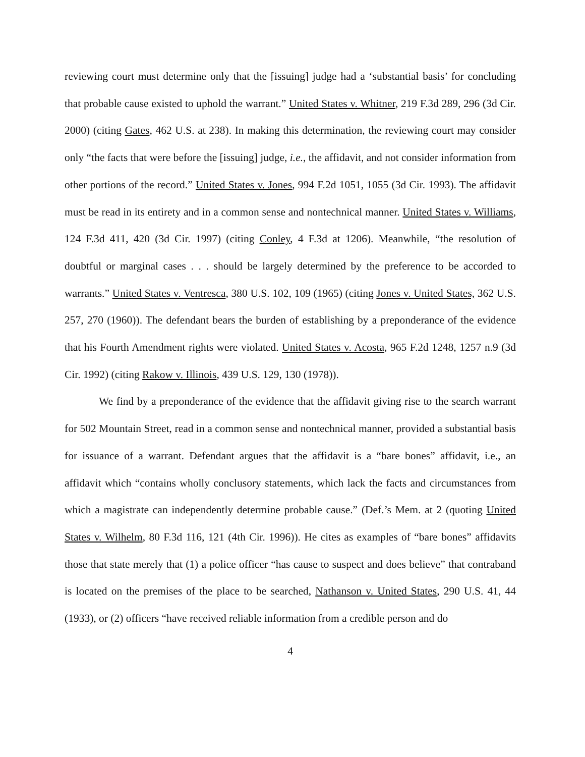reviewing court must determine only that the [issuing] judge had a ‘substantial basis’ for concluding that probable cause existed to uphold the warrant.” United States v. Whitner, 219 F.3d 289, 296 (3d Cir. 2000) (citing Gates, 462 U.S. at 238). In making this determination, the reviewing court may consider only “the facts that were before the [issuing] judge, i.e., the affidavit, and not consider information from other portions of the record.” United States v. Jones, 994 F.2d 1051, 1055 (3d Cir. 1993). The affidavit must be read in its entirety and in a common sense and nontechnical manner. United States v. Williams, 124 F.3d 411, 420 (3d Cir. 1997) (citing Conley, 4 F.3d at 1206). Meanwhile, “the resolution of doubtful or marginal cases . . . should be largely determined by the preference to be accorded to warrants.” United States v. Ventresca, 380 U.S. 102, 109 (1965) (citing Jones v. United States, 362 U.S. 257, 270 (1960)). The defendant bears the burden of establishing by a preponderance of the evidence that his Fourth Amendment rights were violated. United States v. Acosta, 965 F.2d 1248, 1257 n.9 (3d Cir. 1992) (citing Rakow v. Illinois, 439 U.S. 129, 130 (1978)).
We find by a preponderance of the evidence that the affidavit giving rise to the search warrant for 502 Mountain Street, read in a common sense and nontechnical manner, provided a substantial basis for issuance of a warrant. Defendant argues that the affidavit is a “bare bones” affidavit, i.e., an affidavit which “contains wholly conclusory statements, which lack the facts and circumstances from which a magistrate can independently determine probable cause.” (Def.’s Mem. at 2 (quoting United States v. Wilhelm, 80 F.3d 116, 121 (4th Cir. 1996)). He cites as examples of “bare bones” affidavits those that state merely that (1) a police officer “has cause to suspect and does believe” that contraband is located on the premises of the place to be searched, Nathanson v. United States, 290 U.S. 41, 44 (1933), or (2) officers “have received reliable information from a credible person and do
4